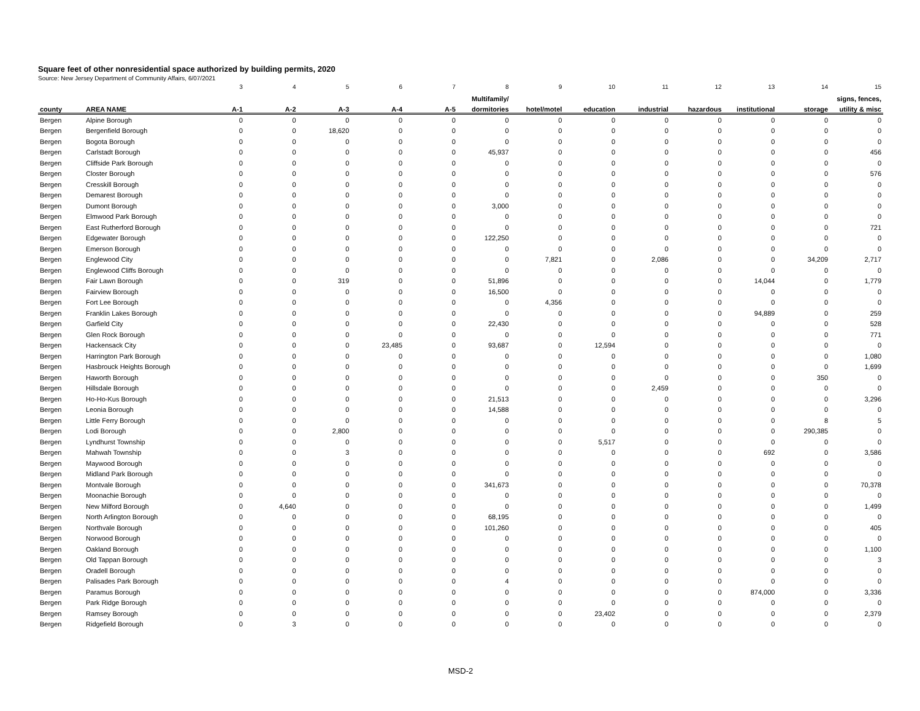Square feet of other nonresidential space authorized by building permits, 2020
Source: New Jersey Department of Community Affairs, 6/07/2021
| | | 3 | 4 | 5 | 6 | 7 | 8 | 9 | 10 | 11 | 12 | 13 | 14 | 15 |
| | | | | | | | Multifamily/ | | | | | | | signs, fences, |
| county | AREA NAME | A-1 | A-2 | A-3 | A-4 | A-5 | dormitories | hotel/motel | education | industrial | hazardous | institutional | storage | utility & misc |
| Bergen | Alpine Borough | 0 | 0 | 0 | 0 | 0 | 0 | 0 | 0 | 0 | 0 | 0 | 0 | 0 |
| Bergen | Bergenfield Borough | 0 | 0 | 18,620 | 0 | 0 | 0 | 0 | 0 | 0 | 0 | 0 | 0 | 0 |
| Bergen | Bogota Borough | 0 | 0 | 0 | 0 | 0 | 0 | 0 | 0 | 0 | 0 | 0 | 0 | 0 |
| Bergen | Carlstadt Borough | 0 | 0 | 0 | 0 | 0 | 45,937 | 0 | 0 | 0 | 0 | 0 | 0 | 456 |
| Bergen | Cliffside Park Borough | 0 | 0 | 0 | 0 | 0 | 0 | 0 | 0 | 0 | 0 | 0 | 0 | 0 |
| Bergen | Closter Borough | 0 | 0 | 0 | 0 | 0 | 0 | 0 | 0 | 0 | 0 | 0 | 0 | 576 |
| Bergen | Cresskill Borough | 0 | 0 | 0 | 0 | 0 | 0 | 0 | 0 | 0 | 0 | 0 | 0 | 0 |
| Bergen | Demarest Borough | 0 | 0 | 0 | 0 | 0 | 0 | 0 | 0 | 0 | 0 | 0 | 0 | 0 |
| Bergen | Dumont Borough | 0 | 0 | 0 | 0 | 0 | 3,000 | 0 | 0 | 0 | 0 | 0 | 0 | 0 |
| Bergen | Elmwood Park Borough | 0 | 0 | 0 | 0 | 0 | 0 | 0 | 0 | 0 | 0 | 0 | 0 | 0 |
| Bergen | East Rutherford Borough | 0 | 0 | 0 | 0 | 0 | 0 | 0 | 0 | 0 | 0 | 0 | 0 | 721 |
| Bergen | Edgewater Borough | 0 | 0 | 0 | 0 | 0 | 122,250 | 0 | 0 | 0 | 0 | 0 | 0 | 0 |
| Bergen | Emerson Borough | 0 | 0 | 0 | 0 | 0 | 0 | 0 | 0 | 0 | 0 | 0 | 0 | 0 |
| Bergen | Englewood City | 0 | 0 | 0 | 0 | 0 | 0 | 7,821 | 0 | 2,086 | 0 | 0 | 34,209 | 2,717 |
| Bergen | Englewood Cliffs Borough | 0 | 0 | 0 | 0 | 0 | 0 | 0 | 0 | 0 | 0 | 0 | 0 | 0 |
| Bergen | Fair Lawn Borough | 0 | 0 | 319 | 0 | 0 | 51,896 | 0 | 0 | 0 | 0 | 14,044 | 0 | 1,779 |
| Bergen | Fairview Borough | 0 | 0 | 0 | 0 | 0 | 16,500 | 0 | 0 | 0 | 0 | 0 | 0 | 0 |
| Bergen | Fort Lee Borough | 0 | 0 | 0 | 0 | 0 | 0 | 4,356 | 0 | 0 | 0 | 0 | 0 | 0 |
| Bergen | Franklin Lakes Borough | 0 | 0 | 0 | 0 | 0 | 0 | 0 | 0 | 0 | 0 | 94,889 | 0 | 259 |
| Bergen | Garfield City | 0 | 0 | 0 | 0 | 0 | 22,430 | 0 | 0 | 0 | 0 | 0 | 0 | 528 |
| Bergen | Glen Rock Borough | 0 | 0 | 0 | 0 | 0 | 0 | 0 | 0 | 0 | 0 | 0 | 0 | 771 |
| Bergen | Hackensack City | 0 | 0 | 0 | 23,485 | 0 | 93,687 | 0 | 12,594 | 0 | 0 | 0 | 0 | 0 |
| Bergen | Harrington Park Borough | 0 | 0 | 0 | 0 | 0 | 0 | 0 | 0 | 0 | 0 | 0 | 0 | 1,080 |
| Bergen | Hasbrouck Heights Borough | 0 | 0 | 0 | 0 | 0 | 0 | 0 | 0 | 0 | 0 | 0 | 0 | 1,699 |
| Bergen | Haworth Borough | 0 | 0 | 0 | 0 | 0 | 0 | 0 | 0 | 0 | 0 | 0 | 350 | 0 |
| Bergen | Hillsdale Borough | 0 | 0 | 0 | 0 | 0 | 0 | 0 | 0 | 2,459 | 0 | 0 | 0 | 0 |
| Bergen | Ho-Ho-Kus Borough | 0 | 0 | 0 | 0 | 0 | 21,513 | 0 | 0 | 0 | 0 | 0 | 0 | 3,296 |
| Bergen | Leonia Borough | 0 | 0 | 0 | 0 | 0 | 14,588 | 0 | 0 | 0 | 0 | 0 | 0 | 0 |
| Bergen | Little Ferry Borough | 0 | 0 | 0 | 0 | 0 | 0 | 0 | 0 | 0 | 0 | 0 | 8 | 5 |
| Bergen | Lodi Borough | 0 | 0 | 2,800 | 0 | 0 | 0 | 0 | 0 | 0 | 0 | 0 | 290,385 | 0 |
| Bergen | Lyndhurst Township | 0 | 0 | 0 | 0 | 0 | 0 | 0 | 5,517 | 0 | 0 | 0 | 0 | 0 |
| Bergen | Mahwah Township | 0 | 0 | 3 | 0 | 0 | 0 | 0 | 0 | 0 | 0 | 692 | 0 | 3,586 |
| Bergen | Maywood Borough | 0 | 0 | 0 | 0 | 0 | 0 | 0 | 0 | 0 | 0 | 0 | 0 | 0 |
| Bergen | Midland Park Borough | 0 | 0 | 0 | 0 | 0 | 0 | 0 | 0 | 0 | 0 | 0 | 0 | 0 |
| Bergen | Montvale Borough | 0 | 0 | 0 | 0 | 0 | 341,673 | 0 | 0 | 0 | 0 | 0 | 0 | 70,378 |
| Bergen | Moonachie Borough | 0 | 0 | 0 | 0 | 0 | 0 | 0 | 0 | 0 | 0 | 0 | 0 | 0 |
| Bergen | New Milford Borough | 0 | 4,640 | 0 | 0 | 0 | 0 | 0 | 0 | 0 | 0 | 0 | 0 | 1,499 |
| Bergen | North Arlington Borough | 0 | 0 | 0 | 0 | 0 | 68,195 | 0 | 0 | 0 | 0 | 0 | 0 | 0 |
| Bergen | Northvale Borough | 0 | 0 | 0 | 0 | 0 | 101,260 | 0 | 0 | 0 | 0 | 0 | 0 | 405 |
| Bergen | Norwood Borough | 0 | 0 | 0 | 0 | 0 | 0 | 0 | 0 | 0 | 0 | 0 | 0 | 0 |
| Bergen | Oakland Borough | 0 | 0 | 0 | 0 | 0 | 0 | 0 | 0 | 0 | 0 | 0 | 0 | 1,100 |
| Bergen | Old Tappan Borough | 0 | 0 | 0 | 0 | 0 | 0 | 0 | 0 | 0 | 0 | 0 | 0 | 3 |
| Bergen | Oradell Borough | 0 | 0 | 0 | 0 | 0 | 0 | 0 | 0 | 0 | 0 | 0 | 0 | 0 |
| Bergen | Palisades Park Borough | 0 | 0 | 0 | 0 | 0 | 4 | 0 | 0 | 0 | 0 | 0 | 0 | 0 |
| Bergen | Paramus Borough | 0 | 0 | 0 | 0 | 0 | 0 | 0 | 0 | 0 | 0 | 874,000 | 0 | 3,336 |
| Bergen | Park Ridge Borough | 0 | 0 | 0 | 0 | 0 | 0 | 0 | 0 | 0 | 0 | 0 | 0 | 0 |
| Bergen | Ramsey Borough | 0 | 0 | 0 | 0 | 0 | 0 | 0 | 23,402 | 0 | 0 | 0 | 0 | 2,379 |
| Bergen | Ridgefield Borough | 0 | 3 | 0 | 0 | 0 | 0 | 0 | 0 | 0 | 0 | 0 | 0 | 0 |
MSD-2